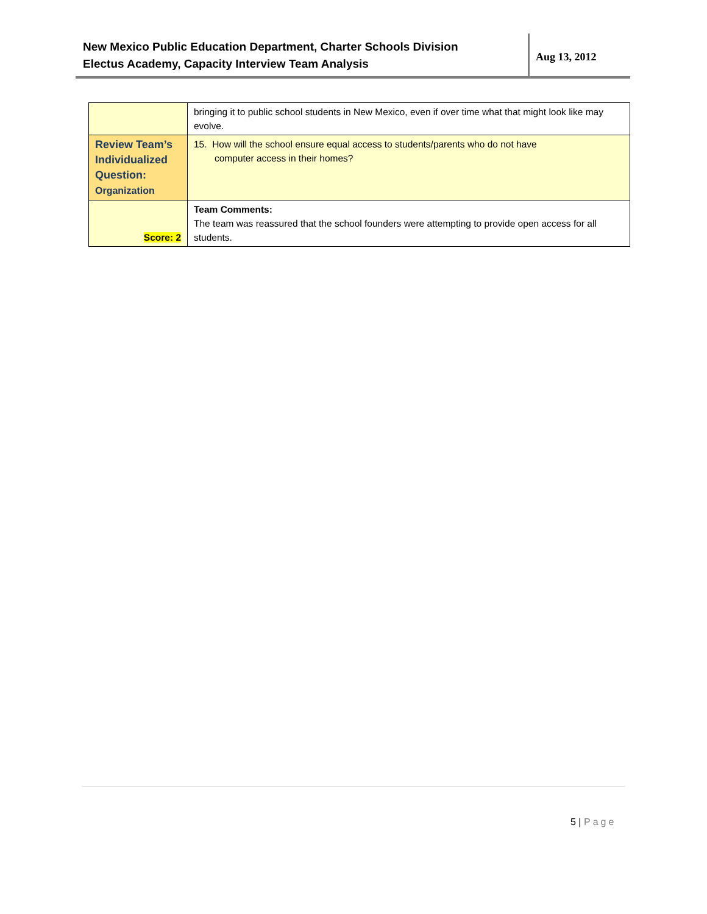New Mexico Public Education Department, Charter Schools Division
Electus Academy, Capacity Interview Team Analysis
Aug 13, 2012
| | bringing it to public school students in New Mexico, even if over time what that might look like may evolve. |
| Review Team’s Individualized Question: Organization | 15. How will the school ensure equal access to students/parents who do not have computer access in their homes? |
| Score: 2 | Team Comments: The team was reassured that the school founders were attempting to provide open access for all students. |
5 | Page